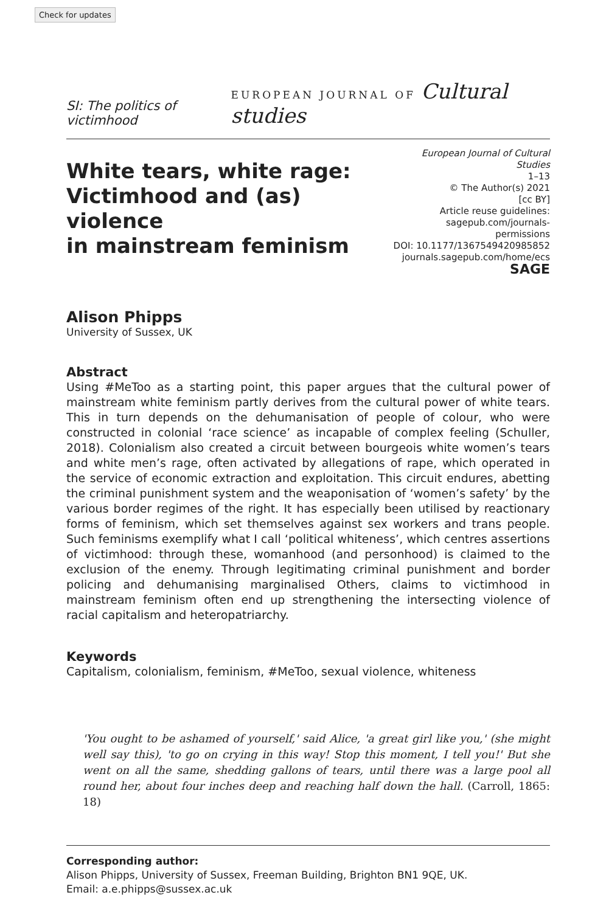Check for updates
SI: The politics of victimhood
EUROPEAN JOURNAL OF Cultural studies
White tears, white rage:
Victimhood and (as) violence
in mainstream feminism
European Journal of Cultural Studies
1–13
© The Author(s) 2021
[cc BY]
Article reuse guidelines:
sagepub.com/journals-permissions
DOI: 10.1177/1367549420985852
journals.sagepub.com/home/ecs
SAGE
Alison Phipps
University of Sussex, UK
Abstract
Using #MeToo as a starting point, this paper argues that the cultural power of mainstream white feminism partly derives from the cultural power of white tears. This in turn depends on the dehumanisation of people of colour, who were constructed in colonial ‘race science’ as incapable of complex feeling (Schuller, 2018). Colonialism also created a circuit between bourgeois white women’s tears and white men’s rage, often activated by allegations of rape, which operated in the service of economic extraction and exploitation. This circuit endures, abetting the criminal punishment system and the weaponisation of ‘women’s safety’ by the various border regimes of the right. It has especially been utilised by reactionary forms of feminism, which set themselves against sex workers and trans people. Such feminisms exemplify what I call ‘political whiteness’, which centres assertions of victimhood: through these, womanhood (and personhood) is claimed to the exclusion of the enemy. Through legitimating criminal punishment and border policing and dehumanising marginalised Others, claims to victimhood in mainstream feminism often end up strengthening the intersecting violence of racial capitalism and heteropatriarchy.
Keywords
Capitalism, colonialism, feminism, #MeToo, sexual violence, whiteness
'You ought to be ashamed of yourself,' said Alice, 'a great girl like you,' (she might well say this), 'to go on crying in this way! Stop this moment, I tell you!' But she went on all the same, shedding gallons of tears, until there was a large pool all round her, about four inches deep and reaching half down the hall. (Carroll, 1865: 18)
Corresponding author:
Alison Phipps, University of Sussex, Freeman Building, Brighton BN1 9QE, UK.
Email: a.e.phipps@sussex.ac.uk